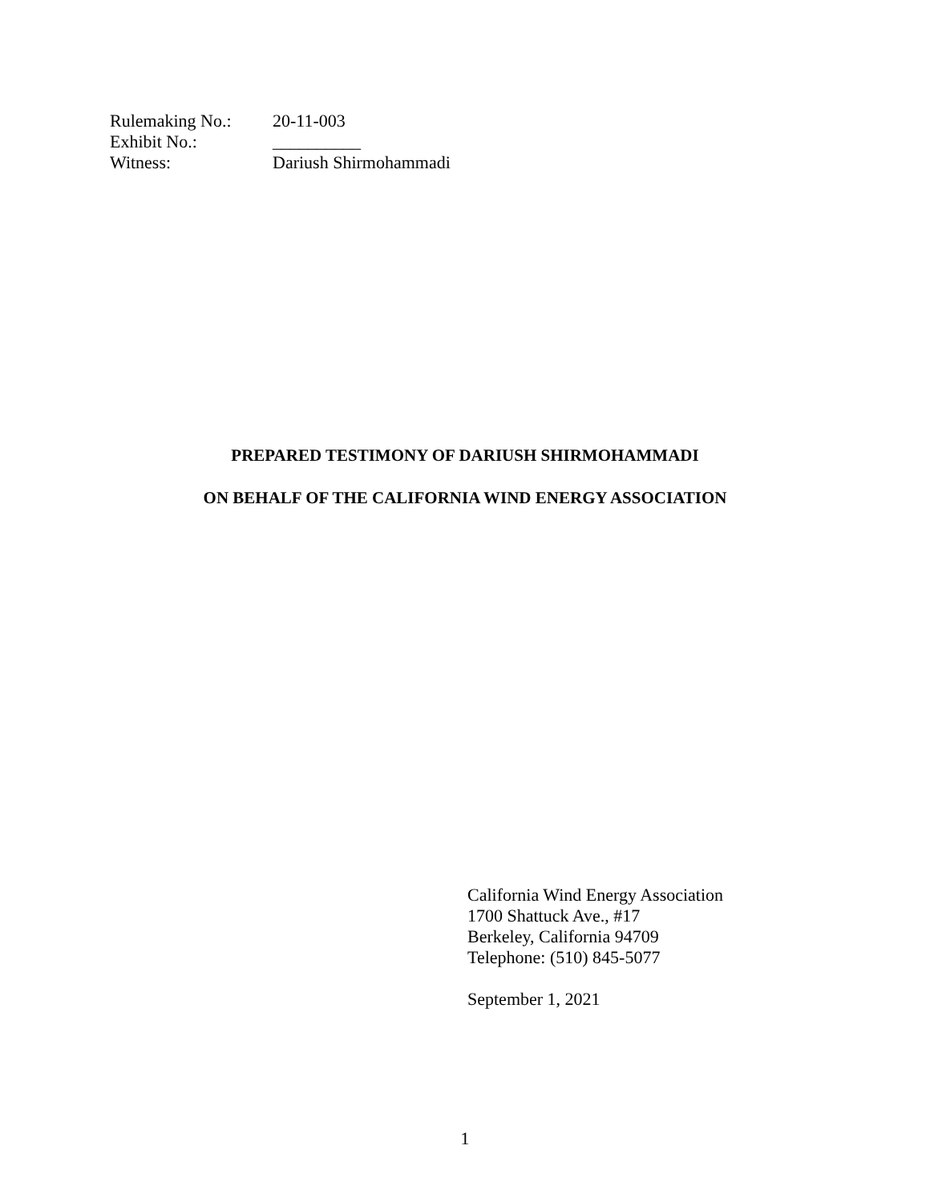Rulemaking No.: 20-11-003
Exhibit No.: __________
Witness: Dariush Shirmohammadi
PREPARED TESTIMONY OF DARIUSH SHIRMOHAMMADI
ON BEHALF OF THE CALIFORNIA WIND ENERGY ASSOCIATION
California Wind Energy Association
1700 Shattuck Ave., #17
Berkeley, California 94709
Telephone: (510) 845-5077
September 1, 2021
1